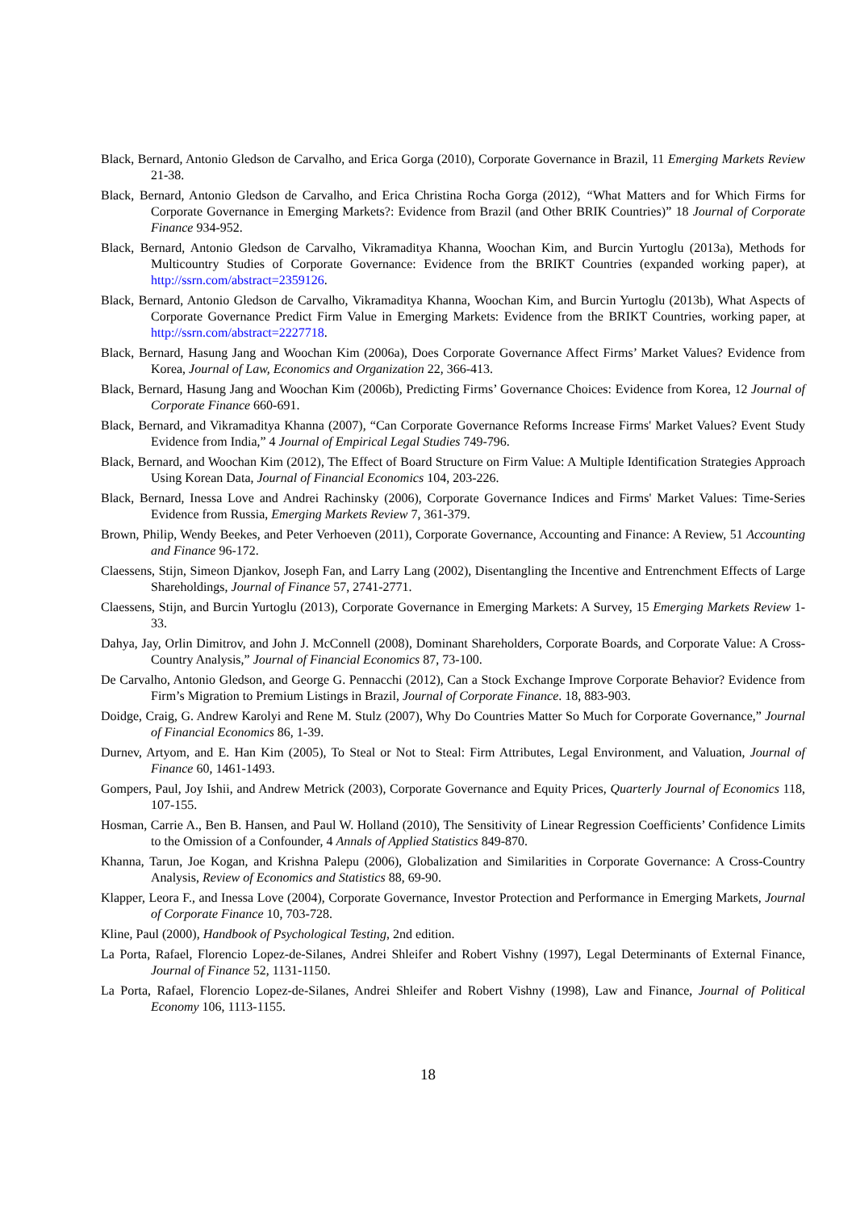Black, Bernard, Antonio Gledson de Carvalho, and Erica Gorga (2010), Corporate Governance in Brazil, 11 Emerging Markets Review 21-38.
Black, Bernard, Antonio Gledson de Carvalho, and Erica Christina Rocha Gorga (2012), “What Matters and for Which Firms for Corporate Governance in Emerging Markets?: Evidence from Brazil (and Other BRIK Countries)” 18 Journal of Corporate Finance 934-952.
Black, Bernard, Antonio Gledson de Carvalho, Vikramaditya Khanna, Woochan Kim, and Burcin Yurtoglu (2013a), Methods for Multicountry Studies of Corporate Governance: Evidence from the BRIKT Countries (expanded working paper), at http://ssrn.com/abstract=2359126.
Black, Bernard, Antonio Gledson de Carvalho, Vikramaditya Khanna, Woochan Kim, and Burcin Yurtoglu (2013b), What Aspects of Corporate Governance Predict Firm Value in Emerging Markets: Evidence from the BRIKT Countries, working paper, at http://ssrn.com/abstract=2227718.
Black, Bernard, Hasung Jang and Woochan Kim (2006a), Does Corporate Governance Affect Firms’ Market Values? Evidence from Korea, Journal of Law, Economics and Organization 22, 366-413.
Black, Bernard, Hasung Jang and Woochan Kim (2006b), Predicting Firms’ Governance Choices: Evidence from Korea, 12 Journal of Corporate Finance 660-691.
Black, Bernard, and Vikramaditya Khanna (2007), “Can Corporate Governance Reforms Increase Firms' Market Values? Event Study Evidence from India,” 4 Journal of Empirical Legal Studies 749-796.
Black, Bernard, and Woochan Kim (2012), The Effect of Board Structure on Firm Value: A Multiple Identification Strategies Approach Using Korean Data, Journal of Financial Economics 104, 203-226.
Black, Bernard, Inessa Love and Andrei Rachinsky (2006), Corporate Governance Indices and Firms' Market Values: Time-Series Evidence from Russia, Emerging Markets Review 7, 361-379.
Brown, Philip, Wendy Beekes, and Peter Verhoeven (2011), Corporate Governance, Accounting and Finance: A Review, 51 Accounting and Finance 96-172.
Claessens, Stijn, Simeon Djankov, Joseph Fan, and Larry Lang (2002), Disentangling the Incentive and Entrenchment Effects of Large Shareholdings, Journal of Finance 57, 2741-2771.
Claessens, Stijn, and Burcin Yurtoglu (2013), Corporate Governance in Emerging Markets: A Survey, 15 Emerging Markets Review 1-33.
Dahya, Jay, Orlin Dimitrov, and John J. McConnell (2008), Dominant Shareholders, Corporate Boards, and Corporate Value: A Cross-Country Analysis,” Journal of Financial Economics 87, 73-100.
De Carvalho, Antonio Gledson, and George G. Pennacchi (2012), Can a Stock Exchange Improve Corporate Behavior? Evidence from Firm’s Migration to Premium Listings in Brazil, Journal of Corporate Finance. 18, 883-903.
Doidge, Craig, G. Andrew Karolyi and Rene M. Stulz (2007), Why Do Countries Matter So Much for Corporate Governance,” Journal of Financial Economics 86, 1-39.
Durnev, Artyom, and E. Han Kim (2005), To Steal or Not to Steal: Firm Attributes, Legal Environment, and Valuation, Journal of Finance 60, 1461-1493.
Gompers, Paul, Joy Ishii, and Andrew Metrick (2003), Corporate Governance and Equity Prices, Quarterly Journal of Economics 118, 107-155.
Hosman, Carrie A., Ben B. Hansen, and Paul W. Holland (2010), The Sensitivity of Linear Regression Coefficients’ Confidence Limits to the Omission of a Confounder, 4 Annals of Applied Statistics 849-870.
Khanna, Tarun, Joe Kogan, and Krishna Palepu (2006), Globalization and Similarities in Corporate Governance: A Cross-Country Analysis, Review of Economics and Statistics 88, 69-90.
Klapper, Leora F., and Inessa Love (2004), Corporate Governance, Investor Protection and Performance in Emerging Markets, Journal of Corporate Finance 10, 703-728.
Kline, Paul (2000), Handbook of Psychological Testing, 2nd edition.
La Porta, Rafael, Florencio Lopez-de-Silanes, Andrei Shleifer and Robert Vishny (1997), Legal Determinants of External Finance, Journal of Finance 52, 1131-1150.
La Porta, Rafael, Florencio Lopez-de-Silanes, Andrei Shleifer and Robert Vishny (1998), Law and Finance, Journal of Political Economy 106, 1113-1155.
18